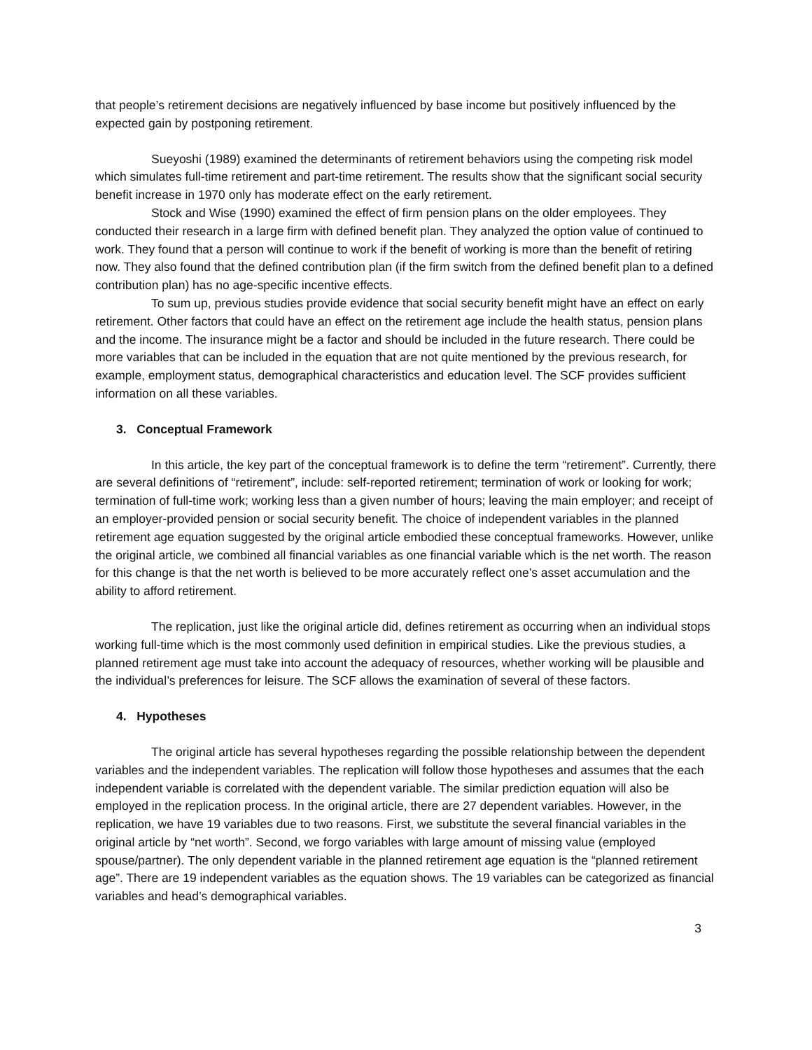that people’s retirement decisions are negatively influenced by base income but positively influenced by the expected gain by postponing retirement.
Sueyoshi (1989) examined the determinants of retirement behaviors using the competing risk model which simulates full-time retirement and part-time retirement. The results show that the significant social security benefit increase in 1970 only has moderate effect on the early retirement.
Stock and Wise (1990) examined the effect of firm pension plans on the older employees. They conducted their research in a large firm with defined benefit plan. They analyzed the option value of continued to work. They found that a person will continue to work if the benefit of working is more than the benefit of retiring now. They also found that the defined contribution plan (if the firm switch from the defined benefit plan to a defined contribution plan) has no age-specific incentive effects.
To sum up, previous studies provide evidence that social security benefit might have an effect on early retirement. Other factors that could have an effect on the retirement age include the health status, pension plans and the income. The insurance might be a factor and should be included in the future research. There could be more variables that can be included in the equation that are not quite mentioned by the previous research, for example, employment status, demographical characteristics and education level. The SCF provides sufficient information on all these variables.
3. Conceptual Framework
In this article, the key part of the conceptual framework is to define the term “retirement”. Currently, there are several definitions of “retirement”, include: self-reported retirement; termination of work or looking for work; termination of full-time work; working less than a given number of hours; leaving the main employer; and receipt of an employer-provided pension or social security benefit. The choice of independent variables in the planned retirement age equation suggested by the original article embodied these conceptual frameworks. However, unlike the original article, we combined all financial variables as one financial variable which is the net worth. The reason for this change is that the net worth is believed to be more accurately reflect one’s asset accumulation and the ability to afford retirement.
The replication, just like the original article did, defines retirement as occurring when an individual stops working full-time which is the most commonly used definition in empirical studies. Like the previous studies, a planned retirement age must take into account the adequacy of resources, whether working will be plausible and the individual’s preferences for leisure. The SCF allows the examination of several of these factors.
4. Hypotheses
The original article has several hypotheses regarding the possible relationship between the dependent variables and the independent variables. The replication will follow those hypotheses and assumes that the each independent variable is correlated with the dependent variable. The similar prediction equation will also be employed in the replication process. In the original article, there are 27 dependent variables. However, in the replication, we have 19 variables due to two reasons. First, we substitute the several financial variables in the original article by “net worth”. Second, we forgo variables with large amount of missing value (employed spouse/partner). The only dependent variable in the planned retirement age equation is the “planned retirement age”. There are 19 independent variables as the equation shows. The 19 variables can be categorized as financial variables and head’s demographical variables.
3